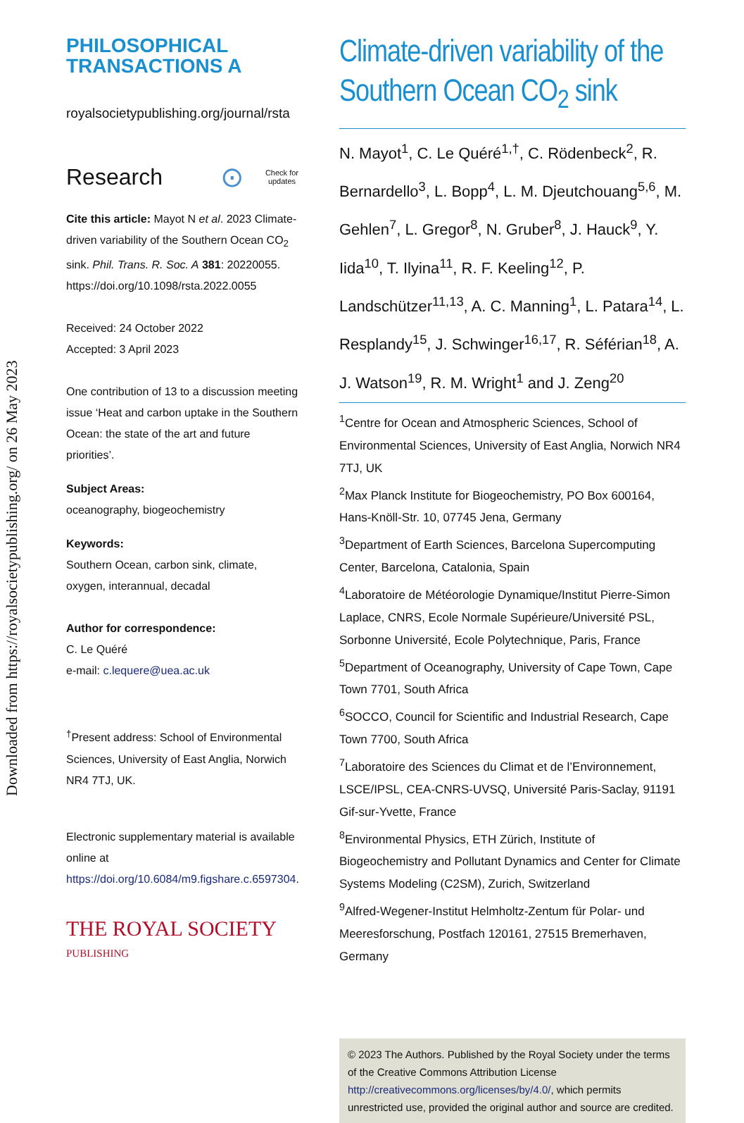Downloaded from https://royalsocietypublishing.org/ on 26 May 2023
PHILOSOPHICAL
TRANSACTIONS A
royalsocietypublishing.org/journal/rsta
Research ⊙ Check for
updates
Cite this article: Mayot N et al. 2023 Climate-driven variability of the Southern Ocean CO<sub>2</sub> sink. Phil. Trans. R. Soc. A 381: 20220055.
https://doi.org/10.1098/rsta.2022.0055
Received: 24 October 2022
Accepted: 3 April 2023
One contribution of 13 to a discussion meeting issue ‘Heat and carbon uptake in the Southern Ocean: the state of the art and future priorities’.
Subject Areas:
oceanography, biogeochemistry
Keywords:
Southern Ocean, carbon sink, climate, oxygen, interannual, decadal
Author for correspondence:
C. Le Quéré
e-mail: c.lequere@uea.ac.uk
<sup>†</sup> Present address: School of Environmental Sciences, University of East Anglia, Norwich NR4 7TJ, UK.
Electronic supplementary material is available online at https://doi.org/10.6084/m9.figshare.c.6597304.
THE ROYAL SOCIETY
PUBLISHING
Climate-driven variability of the Southern Ocean CO<sub>2</sub> sink
N. Mayot<sup>1</sup>, C. Le Quéré<sup>1,†</sup>, C. Rödenbeck<sup>2</sup>, R. Bernardello<sup>3</sup>, L. Bopp<sup>4</sup>, L. M. Djeutchouang<sup>5,6</sup>, M. Gehlen<sup>7</sup>, L. Gregor<sup>8</sup>, N. Gruber<sup>8</sup>, J. Hauck<sup>9</sup>, Y. Iida<sup>10</sup>, T. Ilyina<sup>11</sup>, R. F. Keeling<sup>12</sup>, P. Landschützer<sup>11,13</sup>, A. C. Manning<sup>1</sup>, L. Patara<sup>14</sup>, L. Resplandy<sup>15</sup>, J. Schwinger<sup>16,17</sup>, R. Séférian<sup>18</sup>, A. J. Watson<sup>19</sup>, R. M. Wright<sup>1</sup> and J. Zeng<sup>20</sup>
<sup>1</sup> Centre for Ocean and Atmospheric Sciences, School of Environmental Sciences, University of East Anglia, Norwich NR4 7TJ, UK
<sup>2</sup> Max Planck Institute for Biogeochemistry, PO Box 600164, Hans-Knöll-Str. 10, 07745 Jena, Germany
<sup>3</sup> Department of Earth Sciences, Barcelona Supercomputing Center, Barcelona, Catalonia, Spain
<sup>4</sup> Laboratoire de Météorologie Dynamique/Institut Pierre-Simon Laplace, CNRS, Ecole Normale Supérieure/Université PSL, Sorbonne Université, Ecole Polytechnique, Paris, France
<sup>5</sup> Department of Oceanography, University of Cape Town, Cape Town 7701, South Africa
<sup>6</sup> SOCCO, Council for Scientific and Industrial Research, Cape Town 7700, South Africa
<sup>7</sup> Laboratoire des Sciences du Climat et de l’Environnement, LSCE/IPSL, CEA-CNRS-UVSQ, Université Paris-Saclay, 91191 Gif-sur-Yvette, France
<sup>8</sup> Environmental Physics, ETH Zürich, Institute of Biogeochemistry and Pollutant Dynamics and Center for Climate Systems Modeling (C2SM), Zurich, Switzerland
<sup>9</sup> Alfred-Wegener-Institut Helmholtz-Zentum für Polar- und Meeresforschung, Postfach 120161, 27515 Bremerhaven, Germany
© 2023 The Authors. Published by the Royal Society under the terms of the Creative Commons Attribution License http://creativecommons.org/licenses/by/4.0/, which permits unrestricted use, provided the original author and source are credited.